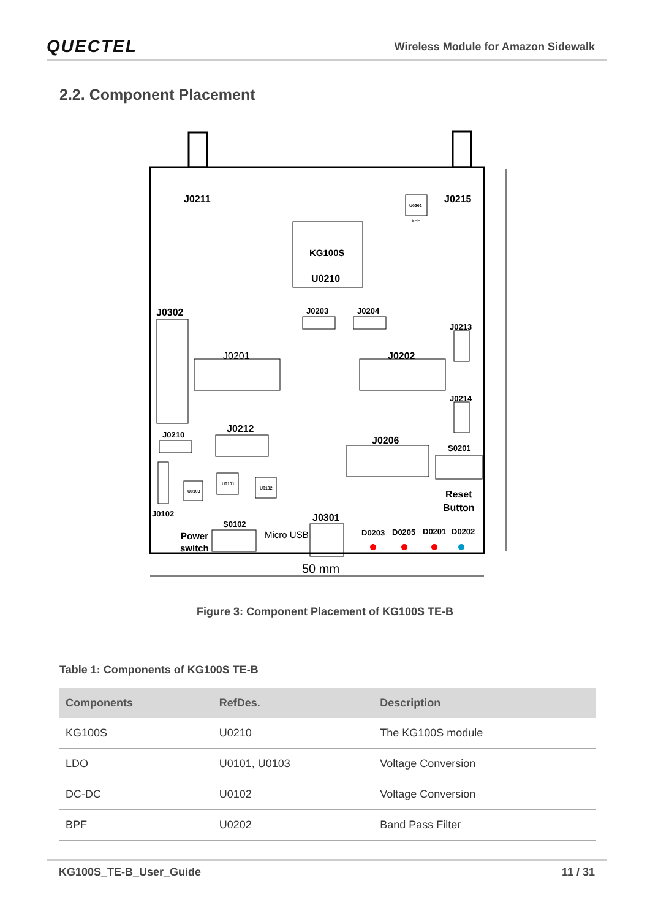QUECTEL Wireless Module for Amazon Sidewalk
2.2. Component Placement
KG100S
U0210
J0211
J0215
U0202
BPF
J0302
J0203
J0204
J0201
J0202
J0213
J0214
J0210
J0212
J0206
S0201
Reset
Button
J0102
U0103
U0101
U0102
S0102
Power
switch
Micro USB
J0301
D0203
D0205
D0201
D0202
50 mm
Figure 3: Component Placement of KG100S TE-B
Table 1: Components of KG100S TE-B
| Components | RefDes. | Description |
| --- | --- | --- |
| KG100S | U0210 | The KG100S module |
| LDO | U0101, U0103 | Voltage Conversion |
| DC-DC | U0102 | Voltage Conversion |
| BPF | U0202 | Band Pass Filter |
KG100S_TE-B_User_Guide 11 / 31